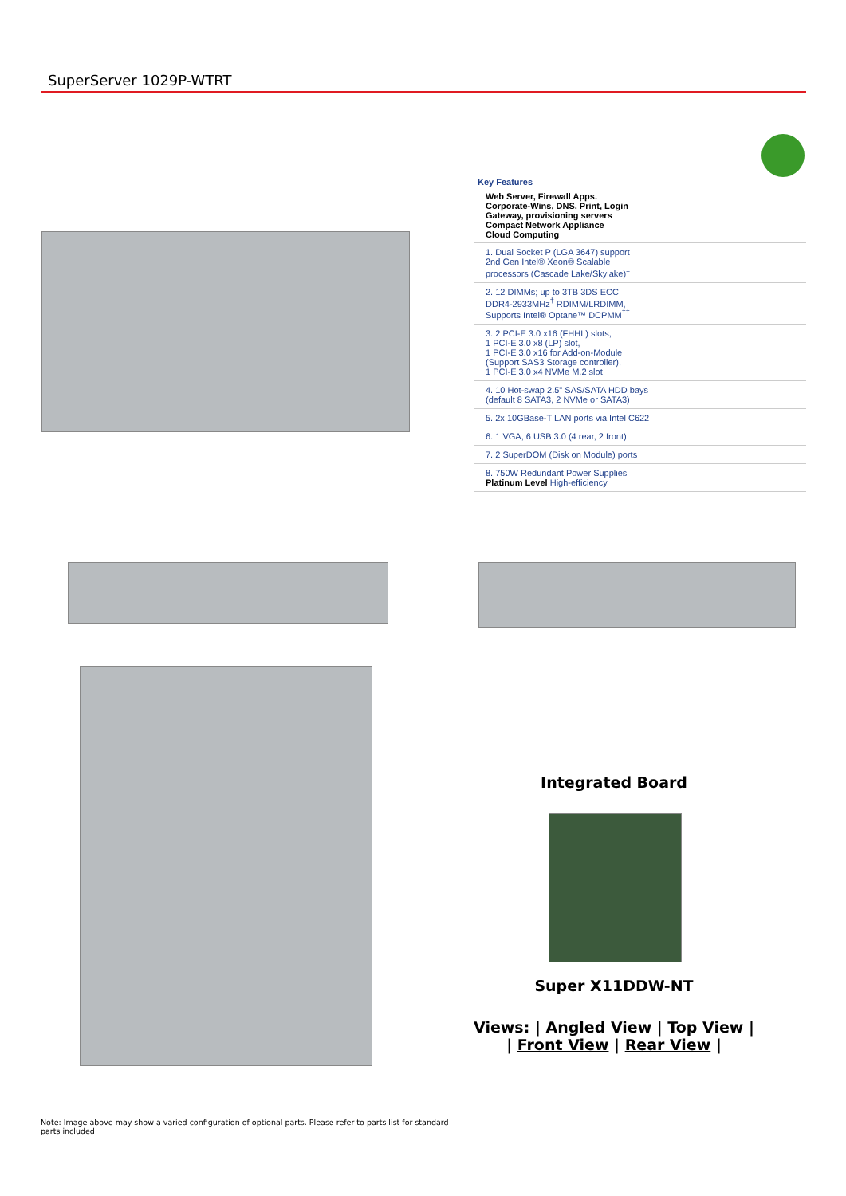SuperServer 1029P-WTRT
Key Features
Web Server, Firewall Apps.
Corporate-Wins, DNS, Print, Login
Gateway, provisioning servers
Compact Network Appliance
Cloud Computing
1. Dual Socket P (LGA 3647) support
2nd Gen Intel® Xeon® Scalable
processors (Cascade Lake/Skylake)<sup>‡</sup>
2. 12 DIMMs; up to 3TB 3DS ECC
DDR4-2933MHz<sup>†</sup> RDIMM/LRDIMM,
Supports Intel® Optane™ DCPMM<sup>††</sup>
3. 2 PCI-E 3.0 x16 (FHHL) slots,
1 PCI-E 3.0 x8 (LP) slot,
1 PCI-E 3.0 x16 for Add-on-Module
(Support SAS3 Storage controller),
1 PCI-E 3.0 x4 NVMe M.2 slot
4. 10 Hot-swap 2.5" SAS/SATA HDD bays
(default 8 SATA3, 2 NVMe or SATA3)
5. 2x 10GBase-T LAN ports via Intel C622
6. 1 VGA, 6 USB 3.0 (4 rear, 2 front)
7. 2 SuperDOM (Disk on Module) ports
8. 750W Redundant Power Supplies
Platinum Level High-efficiency
Integrated Board
Super X11DDW-NT
Views: | Angled View | Top View |
| Front View | Rear View |
Note: Image above may show a varied configuration of optional parts. Please refer to parts list for standard parts included.